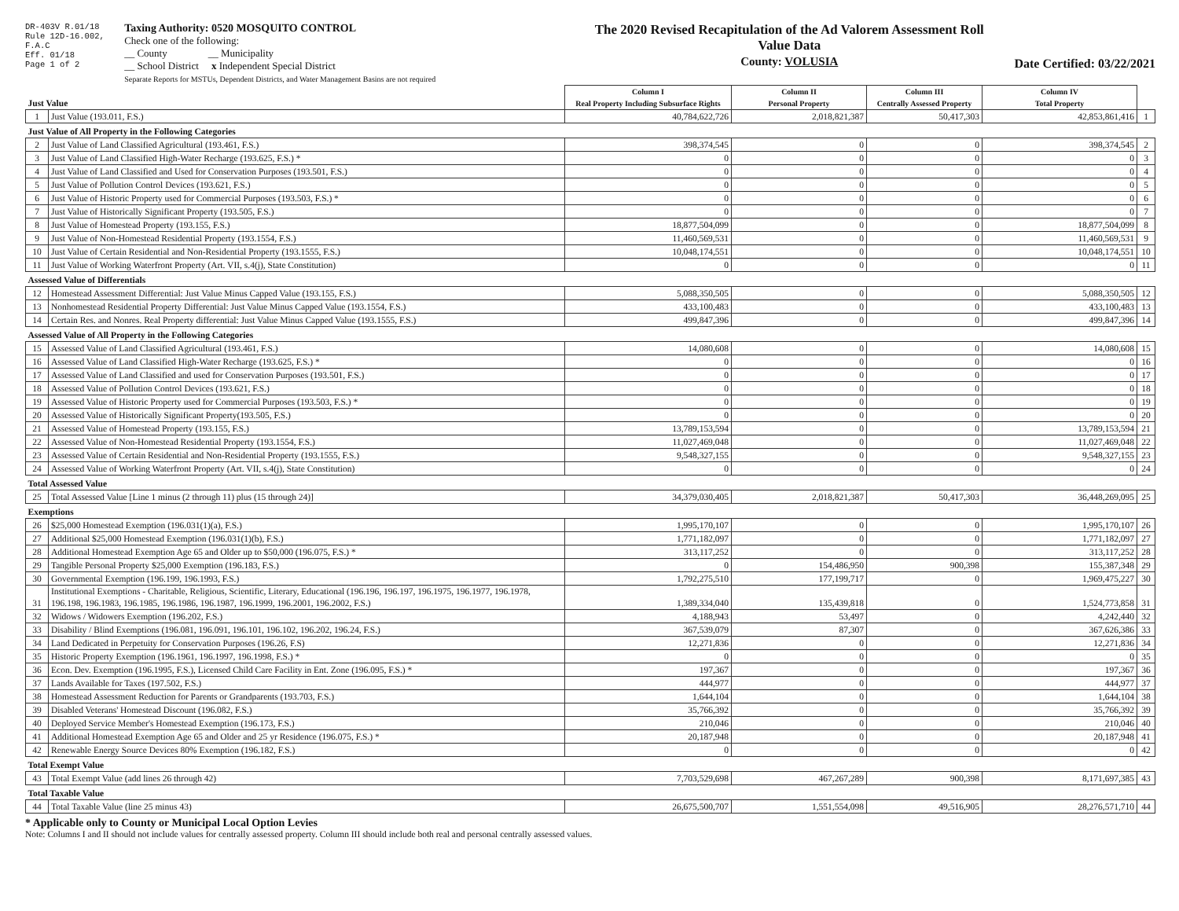DR-403V R.01/18
Rule 12D-16.002, F.A.C
Eff. 01/18
Page 1 of 2
Taxing Authority: 0520 MOSQUITO CONTROL
Check one of the following:
__ County __ Municipality
__ School District x Independent Special District
Separate Reports for MSTUs, Dependent Districts, and Water Management Basins are not required
The 2020 Revised Recapitulation of the Ad Valorem Assessment Roll
Value Data
County: VOLUSIA
Date Certified: 03/22/2021
| Just Value | | Column I Real Property Including Subsurface Rights | Column II Personal Property | Column III Centrally Assessed Property | Column IV Total Property | |
| 1 | Just Value (193.011, F.S.) | 40,784,622,726 | 2,018,821,387 | 50,417,303 | 42,853,861,416 | 1 |
| Just Value of All Property in the Following Categories | | | | | | |
| 2 | Just Value of Land Classified Agricultural (193.461, F.S.) | 398,374,545 | 0 | 0 | 398,374,545 | 2 |
| 3 | Just Value of Land Classified High-Water Recharge (193.625, F.S.) * | 0 | 0 | 0 | 0 | 3 |
| 4 | Just Value of Land Classified and Used for Conservation Purposes (193.501, F.S.) | 0 | 0 | 0 | 0 | 4 |
| 5 | Just Value of Pollution Control Devices (193.621, F.S.) | 0 | 0 | 0 | 0 | 5 |
| 6 | Just Value of Historic Property used for Commercial Purposes (193.503, F.S.) * | 0 | 0 | 0 | 0 | 6 |
| 7 | Just Value of Historically Significant Property (193.505, F.S.) | 0 | 0 | 0 | 0 | 7 |
| 8 | Just Value of Homestead Property (193.155, F.S.) | 18,877,504,099 | 0 | 0 | 18,877,504,099 | 8 |
| 9 | Just Value of Non-Homestead Residential Property (193.1554, F.S.) | 11,460,569,531 | 0 | 0 | 11,460,569,531 | 9 |
| 10 | Just Value of Certain Residential and Non-Residential Property (193.1555, F.S.) | 10,048,174,551 | 0 | 0 | 10,048,174,551 | 10 |
| 11 | Just Value of Working Waterfront Property (Art. VII, s.4(j), State Constitution) | 0 | 0 | 0 | 0 | 11 |
| Assessed Value of Differentials | | | | | | |
| 12 | Homestead Assessment Differential: Just Value Minus Capped Value (193.155, F.S.) | 5,088,350,505 | 0 | 0 | 5,088,350,505 | 12 |
| 13 | Nonhomestead Residential Property Differential: Just Value Minus Capped Value (193.1554, F.S.) | 433,100,483 | 0 | 0 | 433,100,483 | 13 |
| 14 | Certain Res. and Nonres. Real Property differential: Just Value Minus Capped Value (193.1555, F.S.) | 499,847,396 | 0 | 0 | 499,847,396 | 14 |
| Assessed Value of All Property in the Following Categories | | | | | | |
| 15 | Assessed Value of Land Classified Agricultural (193.461, F.S.) | 14,080,608 | 0 | 0 | 14,080,608 | 15 |
| 16 | Assessed Value of Land Classified High-Water Recharge (193.625, F.S.) * | 0 | 0 | 0 | 0 | 16 |
| 17 | Assessed Value of Land Classified and used for Conservation Purposes (193.501, F.S.) | 0 | 0 | 0 | 0 | 17 |
| 18 | Assessed Value of Pollution Control Devices (193.621, F.S.) | 0 | 0 | 0 | 0 | 18 |
| 19 | Assessed Value of Historic Property used for Commercial Purposes (193.503, F.S.) * | 0 | 0 | 0 | 0 | 19 |
| 20 | Assessed Value of Historically Significant Property(193.505, F.S.) | 0 | 0 | 0 | 0 | 20 |
| 21 | Assessed Value of Homestead Property (193.155, F.S.) | 13,789,153,594 | 0 | 0 | 13,789,153,594 | 21 |
| 22 | Assessed Value of Non-Homestead Residential Property (193.1554, F.S.) | 11,027,469,048 | 0 | 0 | 11,027,469,048 | 22 |
| 23 | Assessed Value of Certain Residential and Non-Residential Property (193.1555, F.S.) | 9,548,327,155 | 0 | 0 | 9,548,327,155 | 23 |
| 24 | Assessed Value of Working Waterfront Property (Art. VII, s.4(j), State Constitution) | 0 | 0 | 0 | 0 | 24 |
| Total Assessed Value | | | | | | |
| 25 | Total Assessed Value [Line 1 minus (2 through 11) plus (15 through 24)] | 34,379,030,405 | 2,018,821,387 | 50,417,303 | 36,448,269,095 | 25 |
| Exemptions | | | | | | |
| 26 | $25,000 Homestead Exemption (196.031(1)(a), F.S.) | 1,995,170,107 | 0 | 0 | 1,995,170,107 | 26 |
| 27 | Additional $25,000 Homestead Exemption (196.031(1)(b), F.S.) | 1,771,182,097 | 0 | 0 | 1,771,182,097 | 27 |
| 28 | Additional Homestead Exemption Age 65 and Older up to $50,000 (196.075, F.S.) * | 313,117,252 | 0 | 0 | 313,117,252 | 28 |
| 29 | Tangible Personal Property $25,000 Exemption (196.183, F.S.) | 0 | 154,486,950 | 900,398 | 155,387,348 | 29 |
| 30 | Governmental Exemption (196.199, 196.1993, F.S.) | 1,792,275,510 | 177,199,717 | 0 | 1,969,475,227 | 30 |
| 31 | Institutional Exemptions - Charitable, Religious, Scientific, Literary, Educational (196.196, 196.197, 196.1975, 196.1977, 196.1978, 196.198, 196.1983, 196.1985, 196.1986, 196.1987, 196.1999, 196.2001, 196.2002, F.S.) | 1,389,334,040 | 135,439,818 | 0 | 1,524,773,858 | 31 |
| 32 | Widows / Widowers Exemption (196.202, F.S.) | 4,188,943 | 53,497 | 0 | 4,242,440 | 32 |
| 33 | Disability / Blind Exemptions (196.081, 196.091, 196.101, 196.102, 196.202, 196.24, F.S.) | 367,539,079 | 87,307 | 0 | 367,626,386 | 33 |
| 34 | Land Dedicated in Perpetuity for Conservation Purposes (196.26, F.S) | 12,271,836 | 0 | 0 | 12,271,836 | 34 |
| 35 | Historic Property Exemption (196.1961, 196.1997, 196.1998, F.S.) * | 0 | 0 | 0 | 0 | 35 |
| 36 | Econ. Dev. Exemption (196.1995, F.S.), Licensed Child Care Facility in Ent. Zone (196.095, F.S.) * | 197,367 | 0 | 0 | 197,367 | 36 |
| 37 | Lands Available for Taxes (197.502, F.S.) | 444,977 | 0 | 0 | 444,977 | 37 |
| 38 | Homestead Assessment Reduction for Parents or Grandparents (193.703, F.S.) | 1,644,104 | 0 | 0 | 1,644,104 | 38 |
| 39 | Disabled Veterans' Homestead Discount (196.082, F.S.) | 35,766,392 | 0 | 0 | 35,766,392 | 39 |
| 40 | Deployed Service Member's Homestead Exemption (196.173, F.S.) | 210,046 | 0 | 0 | 210,046 | 40 |
| 41 | Additional Homestead Exemption Age 65 and Older and 25 yr Residence (196.075, F.S.) * | 20,187,948 | 0 | 0 | 20,187,948 | 41 |
| 42 | Renewable Energy Source Devices 80% Exemption (196.182, F.S.) | 0 | 0 | 0 | 0 | 42 |
| Total Exempt Value | | | | | | |
| 43 | Total Exempt Value (add lines 26 through 42) | 7,703,529,698 | 467,267,289 | 900,398 | 8,171,697,385 | 43 |
| Total Taxable Value | | | | | | |
| 44 | Total Taxable Value (line 25 minus 43) | 26,675,500,707 | 1,551,554,098 | 49,516,905 | 28,276,571,710 | 44 |
* Applicable only to County or Municipal Local Option Levies
Note: Columns I and II should not include values for centrally assessed property. Column III should include both real and personal centrally assessed values.